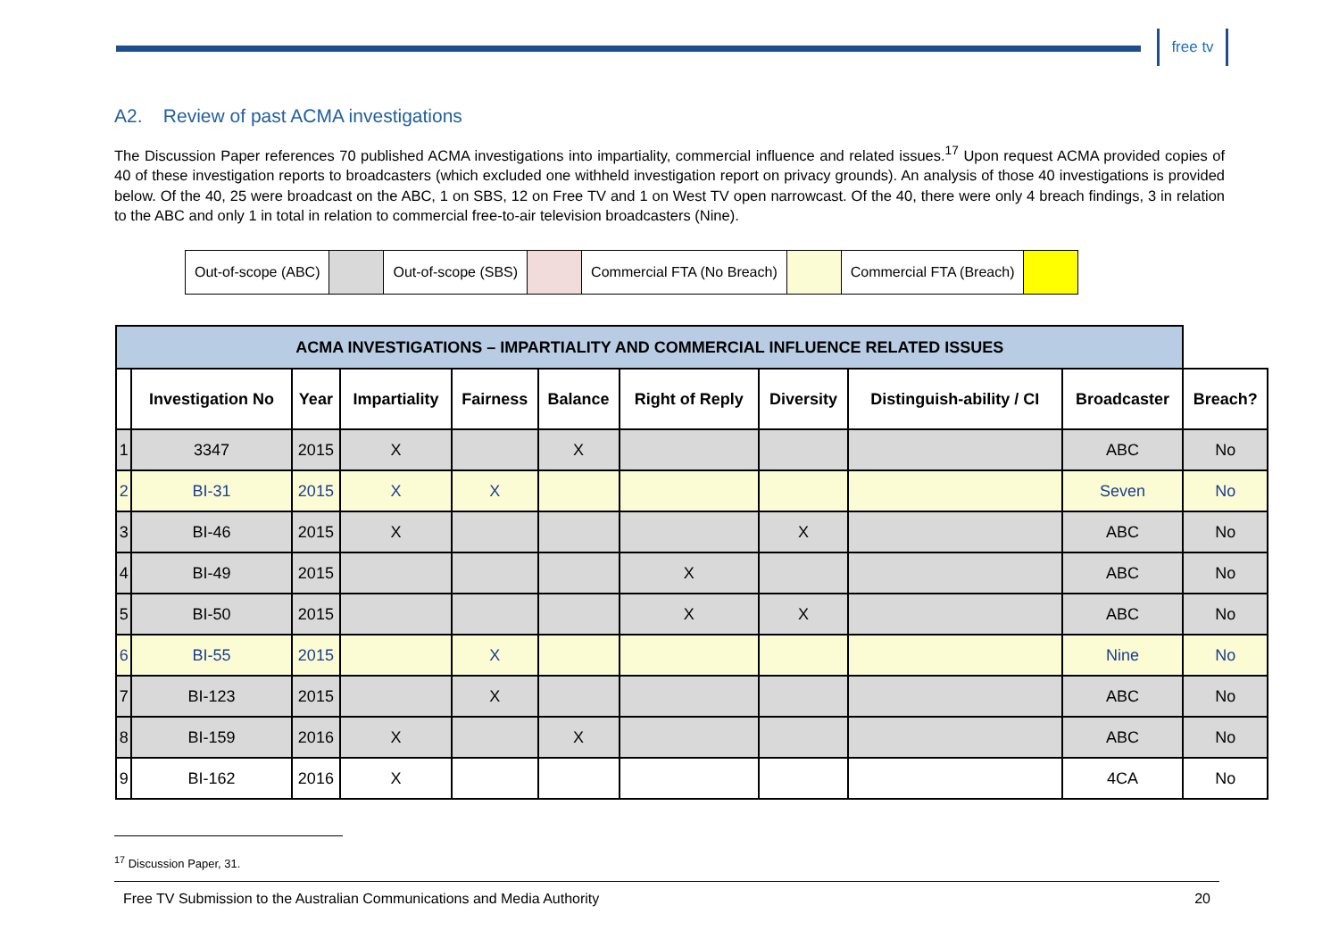free tv
A2. Review of past ACMA investigations
The Discussion Paper references 70 published ACMA investigations into impartiality, commercial influence and related issues.<sup>17</sup> Upon request ACMA provided copies of 40 of these investigation reports to broadcasters (which excluded one withheld investigation report on privacy grounds). An analysis of those 40 investigations is provided below. Of the 40, 25 were broadcast on the ABC, 1 on SBS, 12 on Free TV and 1 on West TV open narrowcast. Of the 40, there were only 4 breach findings, 3 in relation to the ABC and only 1 in total in relation to commercial free-to-air television broadcasters (Nine).
| Out-of-scope (ABC) | | Out-of-scope (SBS) | | Commercial FTA (No Breach) | | Commercial FTA (Breach) | |
| ACMA INVESTIGATIONS – IMPARTIALITY AND COMMERCIAL INFLUENCE RELATED ISSUES | | | | | | | | | | |
| | Investigation No | Year | Impartiality | Fairness | Balance | Right of Reply | Diversity | Distinguish-ability / CI | Broadcaster | Breach? |
| 1 | 3347 | 2015 | X | | X | | | | ABC | No |
| 2 | BI-31 | 2015 | X | X | | | | | Seven | No |
| 3 | BI-46 | 2015 | X | | | | X | | ABC | No |
| 4 | BI-49 | 2015 | | | | X | | | ABC | No |
| 5 | BI-50 | 2015 | | | | X | X | | ABC | No |
| 6 | BI-55 | 2015 | | X | | | | | Nine | No |
| 7 | BI-123 | 2015 | | X | | | | | ABC | No |
| 8 | BI-159 | 2016 | X | | X | | | | ABC | No |
| 9 | BI-162 | 2016 | X | | | | | | 4CA | No |
<sup>17</sup> Discussion Paper, 31.
Free TV Submission to the Australian Communications and Media Authority 20